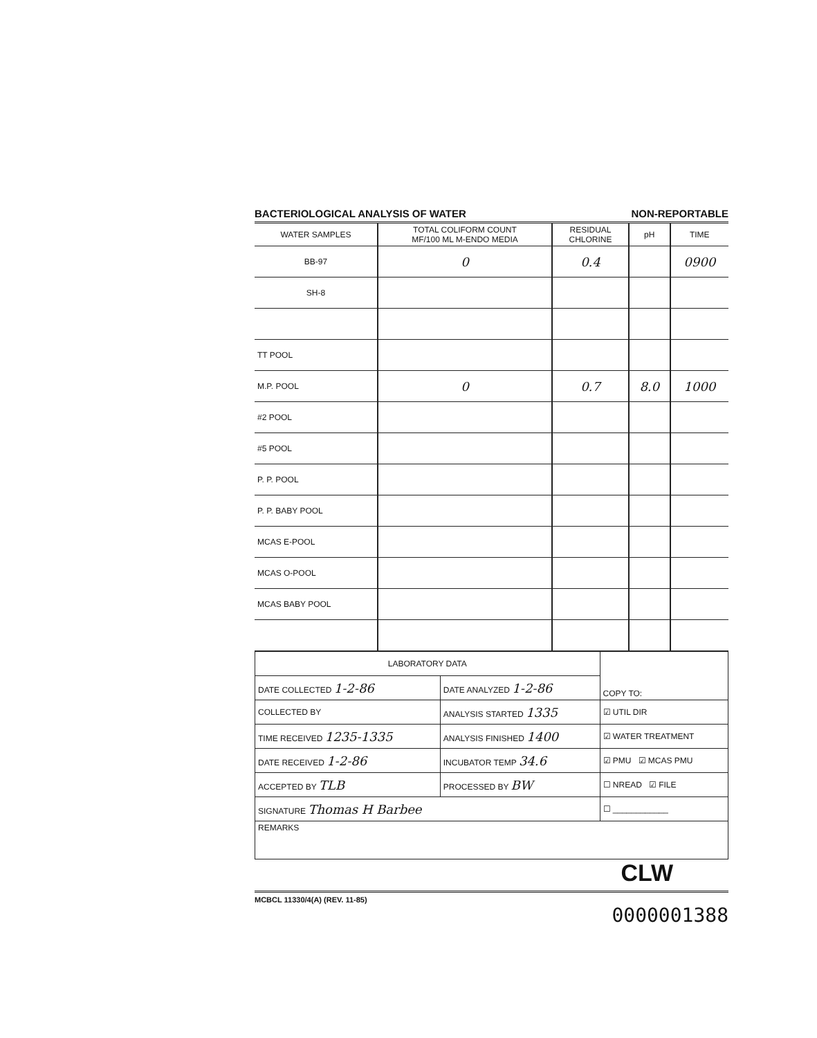BACTERIOLOGICAL ANALYSIS OF WATER NON-REPORTABLE
| WATER SAMPLES | TOTAL COLIFORM COUNT MF/100 ML M-ENDO MEDIA | RESIDUAL CHLORINE | pH | TIME |
| --- | --- | --- | --- | --- |
| BB-97 | 0 | 0.4 | | 0900 |
| SH-8 | | | | |
| TT POOL | | | | |
| M.P. POOL | 0 | 0.7 | 8.0 | 1000 |
| #2 POOL | | | | |
| #5 POOL | | | | |
| P. P. POOL | | | | |
| P. P. BABY POOL | | | | |
| MCAS E-POOL | | | | |
| MCAS O-POOL | | | | |
| MCAS BABY POOL | | | | |
| LABORATORY DATA | | COPY TO: |
| DATE COLLECTED 1-2-86 | DATE ANALYZED 1-2-86 | |
| COLLECTED BY | ANALYSIS STARTED 1335 | ☑ UTIL DIR |
| TIME RECEIVED 1235-1335 | ANALYSIS FINISHED 1400 | ☑ WATER TREATMENT |
| DATE RECEIVED 1-2-86 | INCUBATOR TEMP 34.6 | ☑ PMU ☑ MCAS PMU |
| ACCEPTED BY TLB | PROCESSED BY BW | ☐ NREAD ☑ FILE |
| SIGNATURE Thomas H Barbee | | ☐ ____________ |
| REMARKS | | |
CLW
MCBCL 11330/4(A) (REV. 11-85)
0000001388